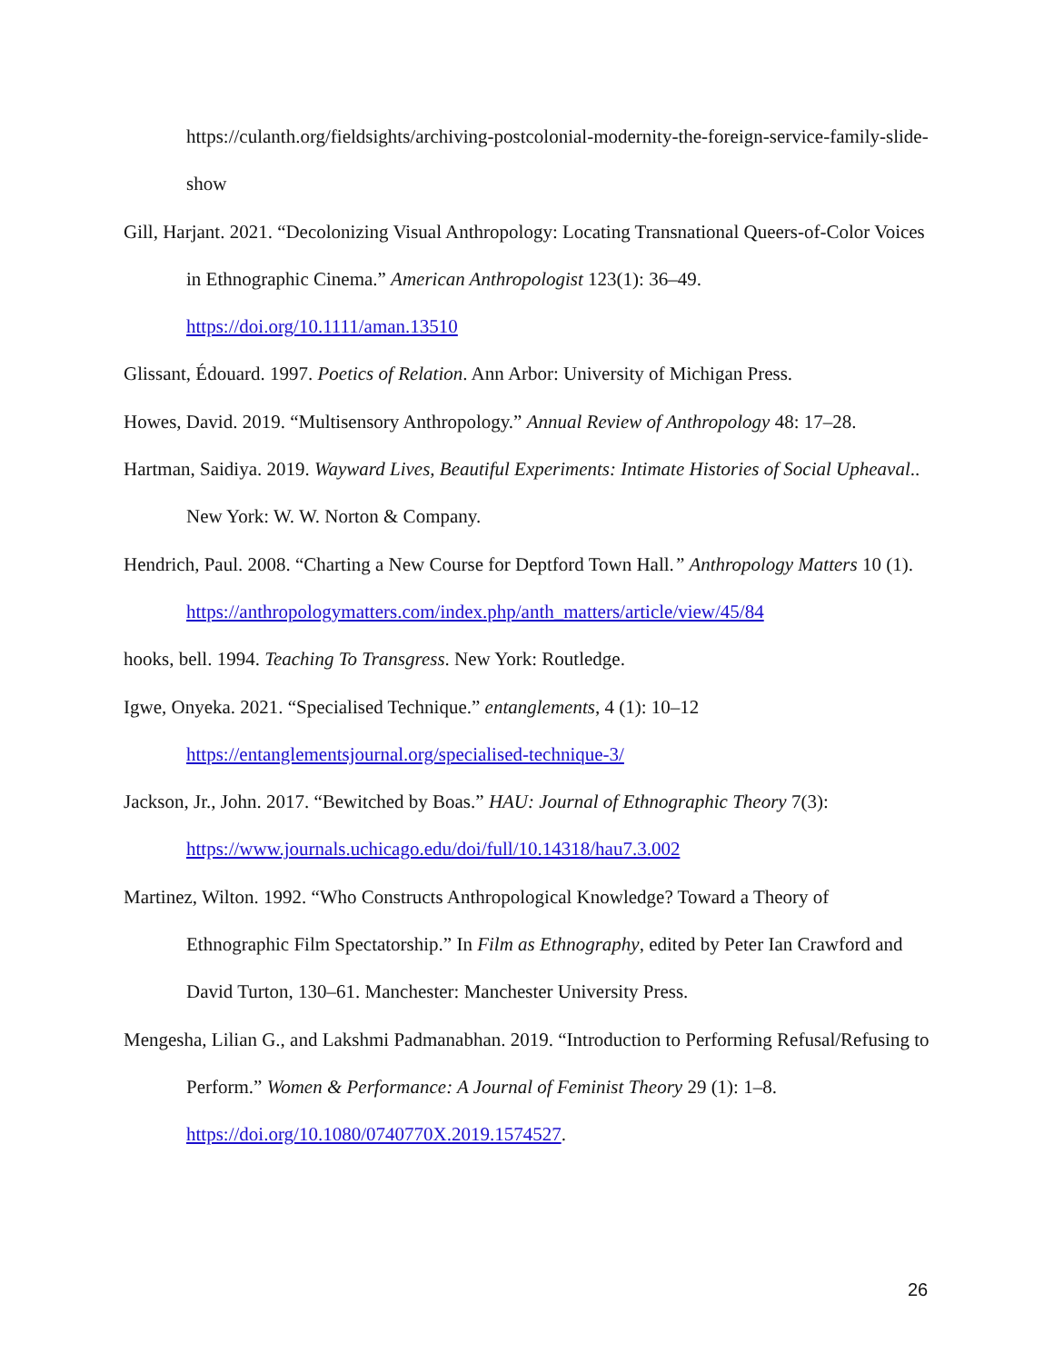https://culanth.org/fieldsights/archiving-postcolonial-modernity-the-foreign-service-family-slide-show
Gill, Harjant. 2021. “Decolonizing Visual Anthropology: Locating Transnational Queers-of-Color Voices in Ethnographic Cinema.” American Anthropologist 123(1): 36–49. https://doi.org/10.1111/aman.13510
Glissant, Édouard. 1997. Poetics of Relation. Ann Arbor: University of Michigan Press.
Howes, David. 2019. “Multisensory Anthropology.” Annual Review of Anthropology 48: 17–28.
Hartman, Saidiya. 2019. Wayward Lives, Beautiful Experiments: Intimate Histories of Social Upheaval.. New York: W. W. Norton & Company.
Hendrich, Paul. 2008. “Charting a New Course for Deptford Town Hall.” Anthropology Matters 10 (1). https://anthropologymatters.com/index.php/anth_matters/article/view/45/84
hooks, bell. 1994. Teaching To Transgress. New York: Routledge.
Igwe, Onyeka. 2021. “Specialised Technique.” entanglements, 4 (1): 10–12 https://entanglementsjournal.org/specialised-technique-3/
Jackson, Jr., John. 2017. “Bewitched by Boas.” HAU: Journal of Ethnographic Theory 7(3): https://www.journals.uchicago.edu/doi/full/10.14318/hau7.3.002
Martinez, Wilton. 1992. “Who Constructs Anthropological Knowledge? Toward a Theory of Ethnographic Film Spectatorship.” In Film as Ethnography, edited by Peter Ian Crawford and David Turton, 130–61. Manchester: Manchester University Press.
Mengesha, Lilian G., and Lakshmi Padmanabhan. 2019. “Introduction to Performing Refusal/Refusing to Perform.” Women & Performance: A Journal of Feminist Theory 29 (1): 1–8. https://doi.org/10.1080/0740770X.2019.1574527.
26